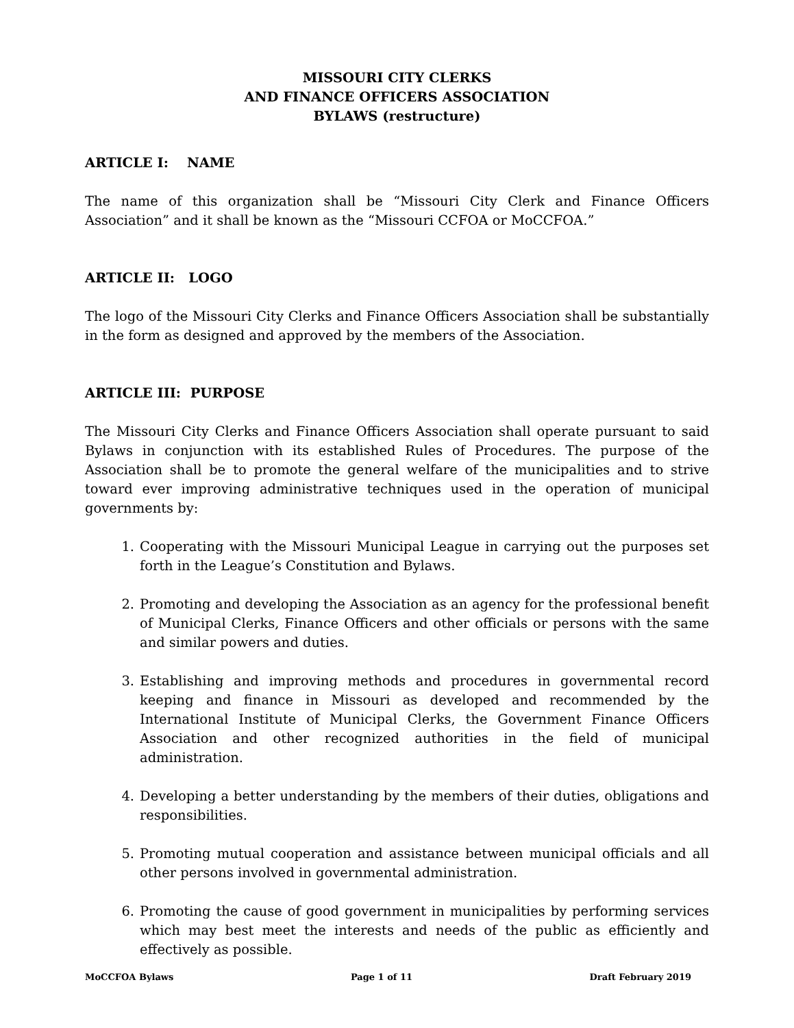MISSOURI CITY CLERKS
AND FINANCE OFFICERS ASSOCIATION
BYLAWS (restructure)
ARTICLE I: NAME
The name of this organization shall be “Missouri City Clerk and Finance Officers Association” and it shall be known as the “Missouri CCFOA or MoCCFOA.”
ARTICLE II: LOGO
The logo of the Missouri City Clerks and Finance Officers Association shall be substantially in the form as designed and approved by the members of the Association.
ARTICLE III: PURPOSE
The Missouri City Clerks and Finance Officers Association shall operate pursuant to said Bylaws in conjunction with its established Rules of Procedures. The purpose of the Association shall be to promote the general welfare of the municipalities and to strive toward ever improving administrative techniques used in the operation of municipal governments by:
1. Cooperating with the Missouri Municipal League in carrying out the purposes set forth in the League’s Constitution and Bylaws.
2. Promoting and developing the Association as an agency for the professional benefit of Municipal Clerks, Finance Officers and other officials or persons with the same and similar powers and duties.
3. Establishing and improving methods and procedures in governmental record keeping and finance in Missouri as developed and recommended by the International Institute of Municipal Clerks, the Government Finance Officers Association and other recognized authorities in the field of municipal administration.
4. Developing a better understanding by the members of their duties, obligations and responsibilities.
5. Promoting mutual cooperation and assistance between municipal officials and all other persons involved in governmental administration.
6. Promoting the cause of good government in municipalities by performing services which may best meet the interests and needs of the public as efficiently and effectively as possible.
MoCCFOA Bylaws Page 1 of 11 Draft February 2019